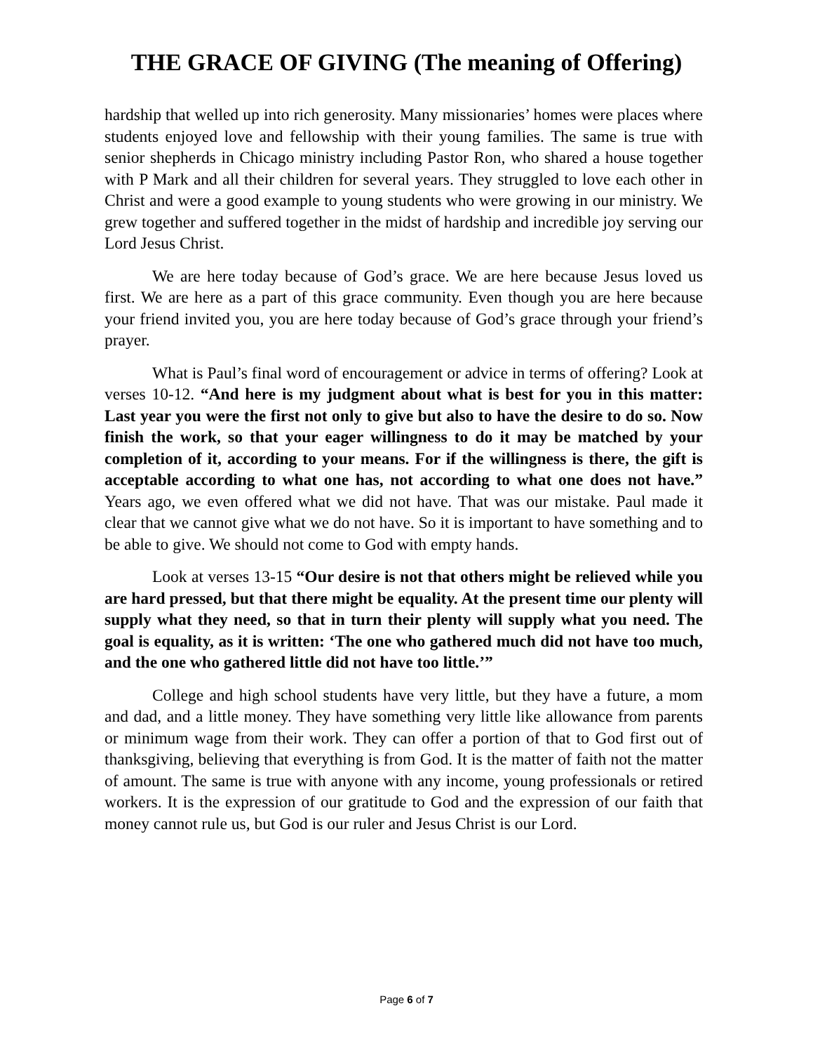THE GRACE OF GIVING (The meaning of Offering)
hardship that welled up into rich generosity. Many missionaries’ homes were places where students enjoyed love and fellowship with their young families. The same is true with senior shepherds in Chicago ministry including Pastor Ron, who shared a house together with P Mark and all their children for several years. They struggled to love each other in Christ and were a good example to young students who were growing in our ministry. We grew together and suffered together in the midst of hardship and incredible joy serving our Lord Jesus Christ.
We are here today because of God’s grace. We are here because Jesus loved us first. We are here as a part of this grace community. Even though you are here because your friend invited you, you are here today because of God’s grace through your friend’s prayer.
What is Paul’s final word of encouragement or advice in terms of offering? Look at verses 10-12. “And here is my judgment about what is best for you in this matter: Last year you were the first not only to give but also to have the desire to do so. Now finish the work, so that your eager willingness to do it may be matched by your completion of it, according to your means. For if the willingness is there, the gift is acceptable according to what one has, not according to what one does not have.” Years ago, we even offered what we did not have. That was our mistake. Paul made it clear that we cannot give what we do not have. So it is important to have something and to be able to give. We should not come to God with empty hands.
Look at verses 13-15 “Our desire is not that others might be relieved while you are hard pressed, but that there might be equality. At the present time our plenty will supply what they need, so that in turn their plenty will supply what you need. The goal is equality, as it is written: ‘The one who gathered much did not have too much, and the one who gathered little did not have too little.’”
College and high school students have very little, but they have a future, a mom and dad, and a little money. They have something very little like allowance from parents or minimum wage from their work. They can offer a portion of that to God first out of thanksgiving, believing that everything is from God. It is the matter of faith not the matter of amount. The same is true with anyone with any income, young professionals or retired workers. It is the expression of our gratitude to God and the expression of our faith that money cannot rule us, but God is our ruler and Jesus Christ is our Lord.
Page 6 of 7